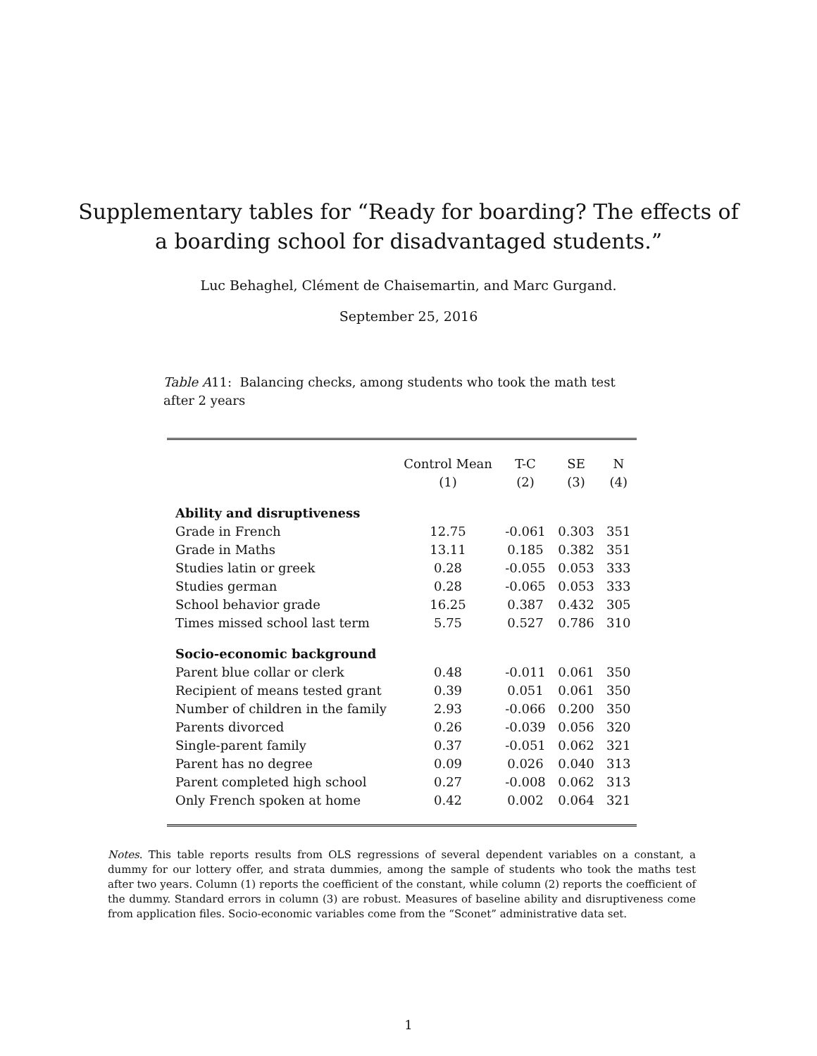Supplementary tables for “Ready for boarding? The effects of
a boarding school for disadvantaged students.”
Luc Behaghel, Clément de Chaisemartin, and Marc Gurgand.
September 25, 2016
Table A11: Balancing checks, among students who took the math test after 2 years
| | Control Mean | T-C | SE | N |
| --- | --- | --- | --- | --- |
| | (1) | (2) | (3) | (4) |
| Ability and disruptiveness | | | | |
| Grade in French | 12.75 | -0.061 | 0.303 | 351 |
| Grade in Maths | 13.11 | 0.185 | 0.382 | 351 |
| Studies latin or greek | 0.28 | -0.055 | 0.053 | 333 |
| Studies german | 0.28 | -0.065 | 0.053 | 333 |
| School behavior grade | 16.25 | 0.387 | 0.432 | 305 |
| Times missed school last term | 5.75 | 0.527 | 0.786 | 310 |
| Socio-economic background | | | | |
| Parent blue collar or clerk | 0.48 | -0.011 | 0.061 | 350 |
| Recipient of means tested grant | 0.39 | 0.051 | 0.061 | 350 |
| Number of children in the family | 2.93 | -0.066 | 0.200 | 350 |
| Parents divorced | 0.26 | -0.039 | 0.056 | 320 |
| Single-parent family | 0.37 | -0.051 | 0.062 | 321 |
| Parent has no degree | 0.09 | 0.026 | 0.040 | 313 |
| Parent completed high school | 0.27 | -0.008 | 0.062 | 313 |
| Only French spoken at home | 0.42 | 0.002 | 0.064 | 321 |
Notes. This table reports results from OLS regressions of several dependent variables on a constant, a dummy for our lottery offer, and strata dummies, among the sample of students who took the maths test after two years. Column (1) reports the coefficient of the constant, while column (2) reports the coefficient of the dummy. Standard errors in column (3) are robust. Measures of baseline ability and disruptiveness come from application files. Socio-economic variables come from the “Sconet” administrative data set.
1